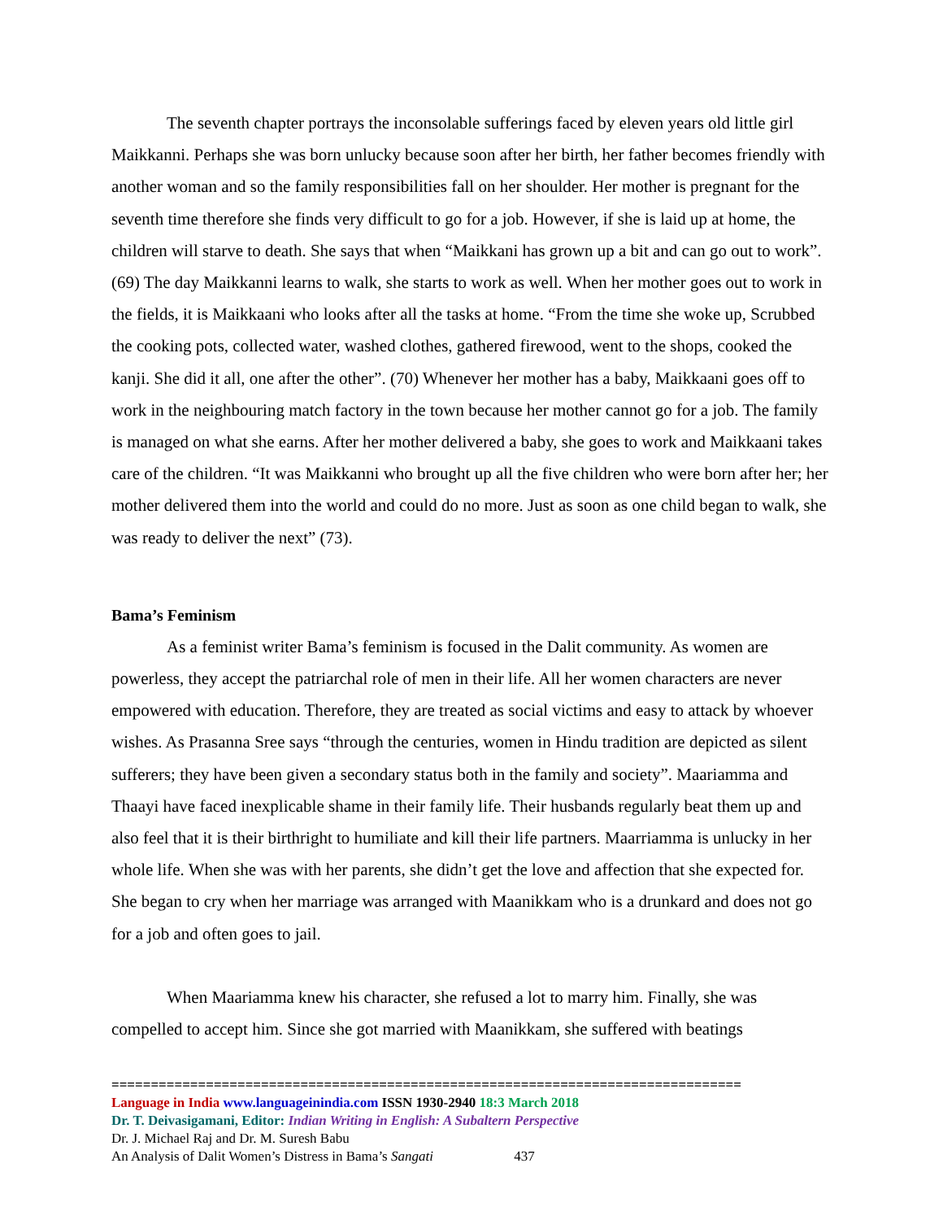The seventh chapter portrays the inconsolable sufferings faced by eleven years old little girl Maikkanni. Perhaps she was born unlucky because soon after her birth, her father becomes friendly with another woman and so the family responsibilities fall on her shoulder. Her mother is pregnant for the seventh time therefore she finds very difficult to go for a job. However, if she is laid up at home, the children will starve to death. She says that when “Maikkani has grown up a bit and can go out to work”. (69) The day Maikkanni learns to walk, she starts to work as well. When her mother goes out to work in the fields, it is Maikkaani who looks after all the tasks at home. “From the time she woke up, Scrubbed the cooking pots, collected water, washed clothes, gathered firewood, went to the shops, cooked the kanji. She did it all, one after the other”. (70) Whenever her mother has a baby, Maikkaani goes off to work in the neighbouring match factory in the town because her mother cannot go for a job. The family is managed on what she earns. After her mother delivered a baby, she goes to work and Maikkaani takes care of the children. “It was Maikkanni who brought up all the five children who were born after her; her mother delivered them into the world and could do no more. Just as soon as one child began to walk, she was ready to deliver the next” (73).
Bama’s Feminism
As a feminist writer Bama’s feminism is focused in the Dalit community. As women are powerless, they accept the patriarchal role of men in their life. All her women characters are never empowered with education. Therefore, they are treated as social victims and easy to attack by whoever wishes. As Prasanna Sree says “through the centuries, women in Hindu tradition are depicted as silent sufferers; they have been given a secondary status both in the family and society”. Maariamma and Thaayi have faced inexplicable shame in their family life. Their husbands regularly beat them up and also feel that it is their birthright to humiliate and kill their life partners. Maarriamma is unlucky in her whole life. When she was with her parents, she didn’t get the love and affection that she expected for. She began to cry when her marriage was arranged with Maanikkam who is a drunkard and does not go for a job and often goes to jail.
When Maariamma knew his character, she refused a lot to marry him. Finally, she was compelled to accept him. Since she got married with Maanikkam, she suffered with beatings
================================================================================
Language in India www.languageinindia.com ISSN 1930-2940 18:3 March 2018
Dr. T. Deivasigamani, Editor: Indian Writing in English: A Subaltern Perspective
Dr. J. Michael Raj and Dr. M. Suresh Babu
An Analysis of Dalit Women’s Distress in Bama’s Sangati 437